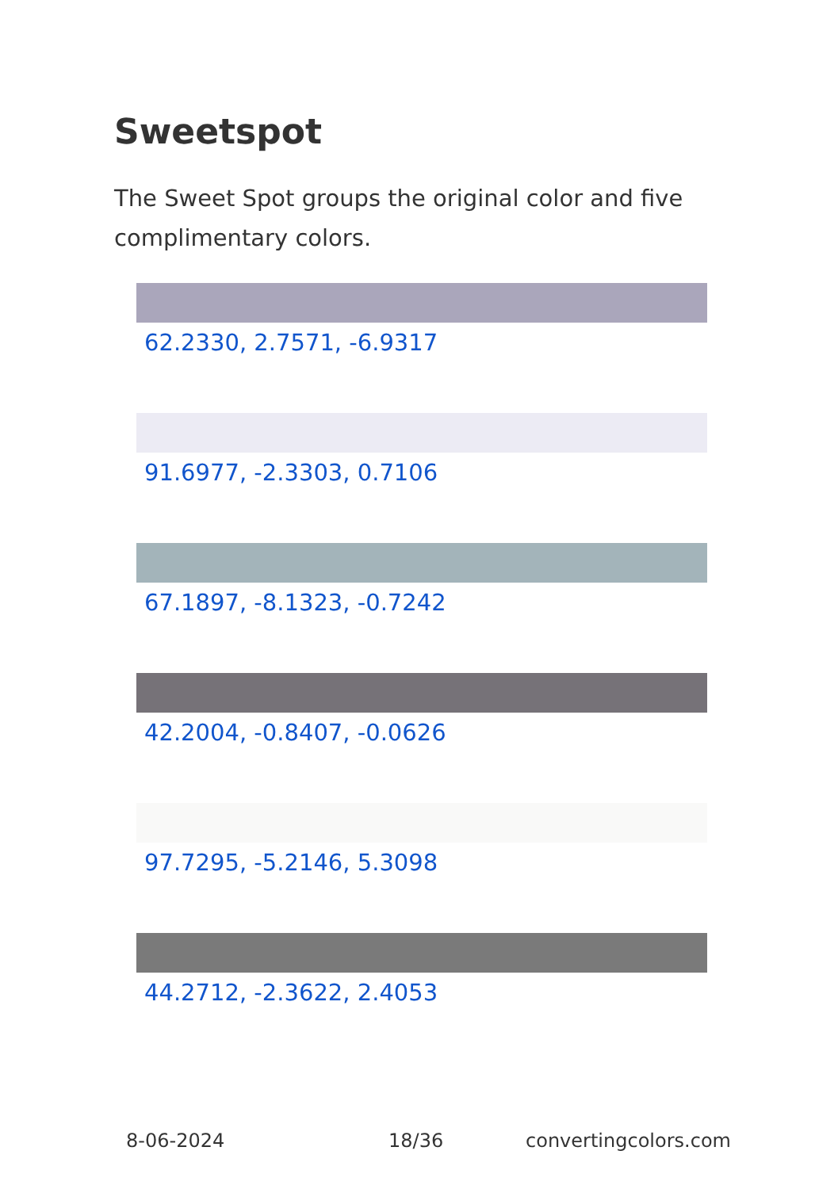Sweetspot
The Sweet Spot groups the original color and five complimentary colors.
62.2330, 2.7571, -6.9317
91.6977, -2.3303, 0.7106
67.1897, -8.1323, -0.7242
42.2004, -0.8407, -0.0626
97.7295, -5.2146, 5.3098
44.2712, -2.3622, 2.4053
8-06-2024 18/36 convertingcolors.com